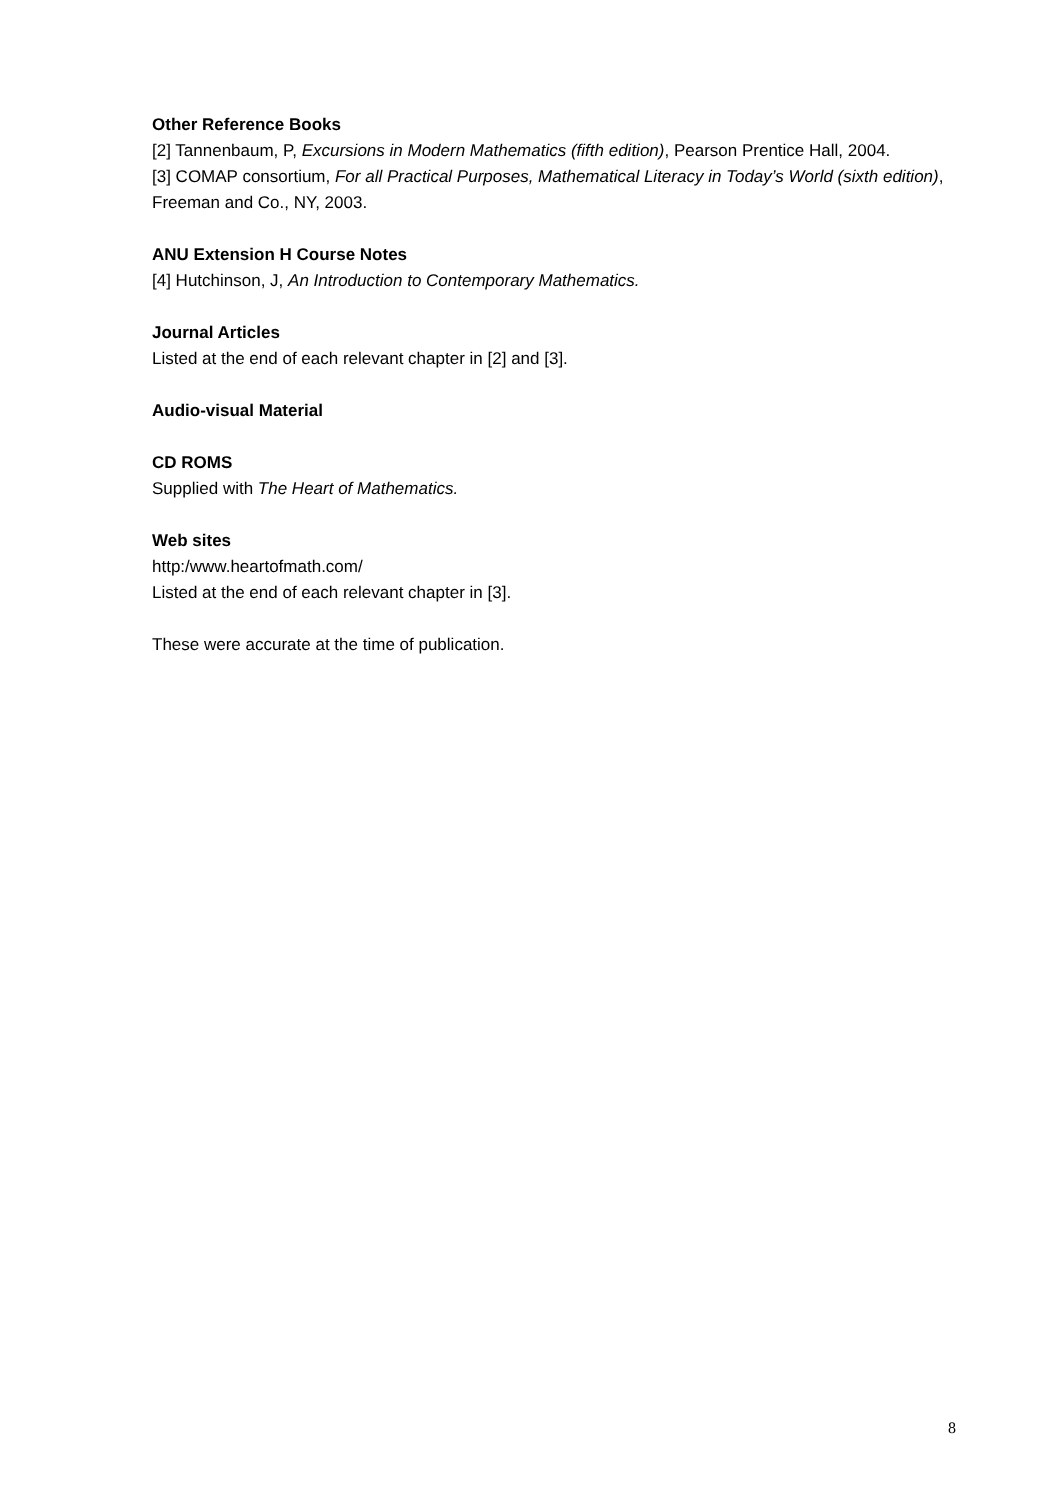Other Reference Books
[2] Tannenbaum, P, Excursions in Modern Mathematics (fifth edition), Pearson Prentice Hall, 2004.
[3] COMAP consortium, For all Practical Purposes, Mathematical Literacy in Today’s World (sixth edition), Freeman and Co., NY, 2003.
ANU Extension H Course Notes
[4] Hutchinson, J, An Introduction to Contemporary Mathematics.
Journal Articles
Listed at the end of each relevant chapter in [2] and [3].
Audio-visual Material
CD ROMS
Supplied with The Heart of Mathematics.
Web sites
http:/www.heartofmath.com/
Listed at the end of each relevant chapter in [3].
These were accurate at the time of publication.
8